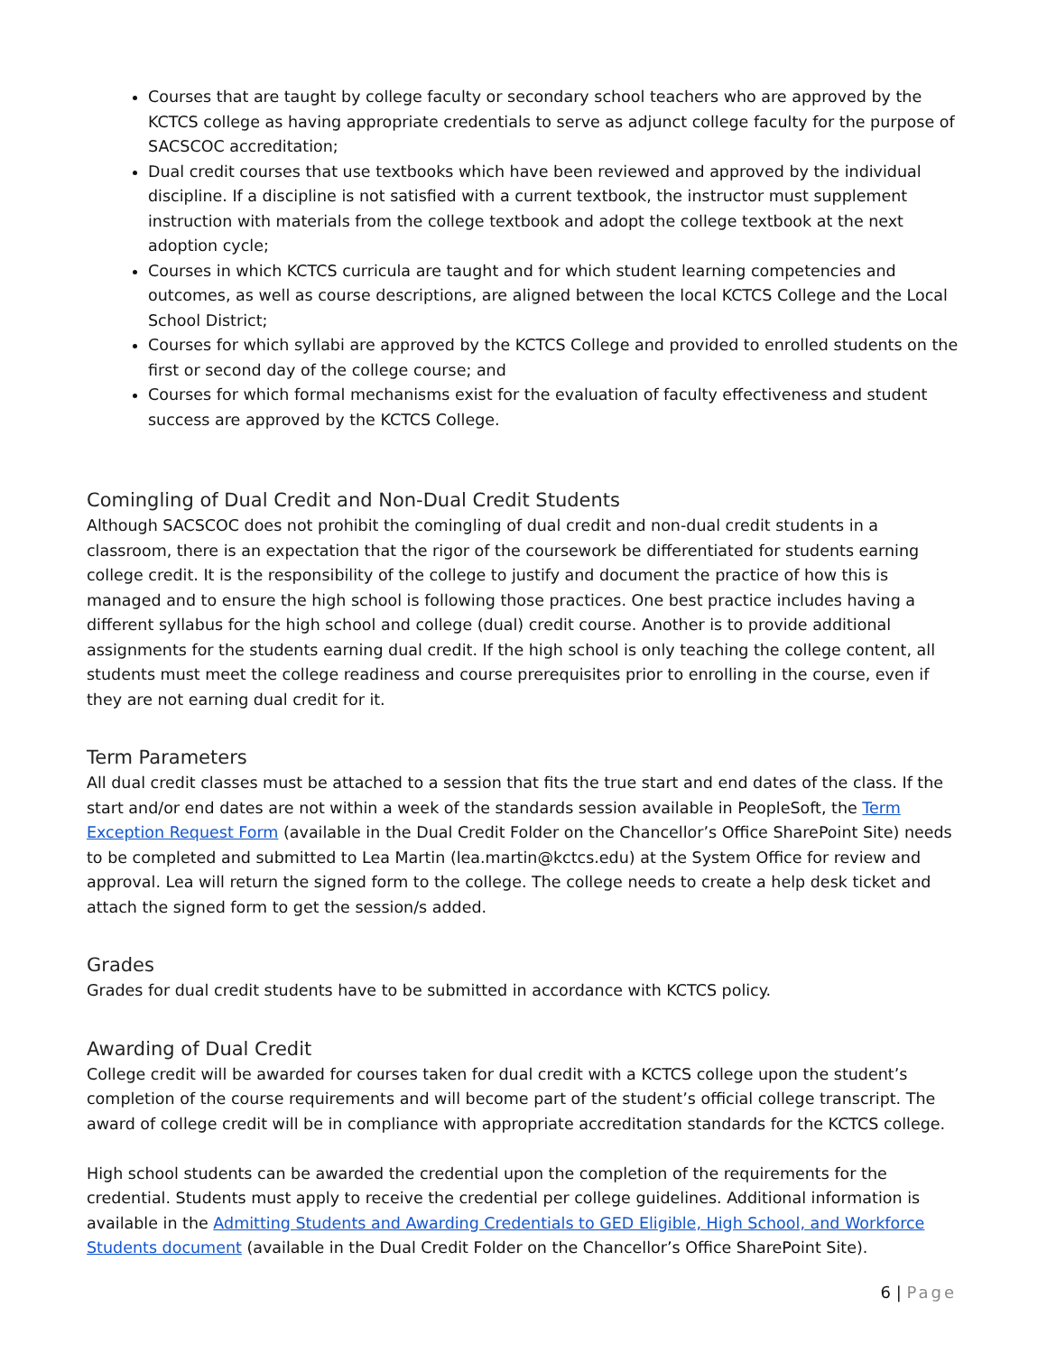Courses that are taught by college faculty or secondary school teachers who are approved by the KCTCS college as having appropriate credentials to serve as adjunct college faculty for the purpose of SACSCOC accreditation;
Dual credit courses that use textbooks which have been reviewed and approved by the individual discipline. If a discipline is not satisfied with a current textbook, the instructor must supplement instruction with materials from the college textbook and adopt the college textbook at the next adoption cycle;
Courses in which KCTCS curricula are taught and for which student learning competencies and outcomes, as well as course descriptions, are aligned between the local KCTCS College and the Local School District;
Courses for which syllabi are approved by the KCTCS College and provided to enrolled students on the first or second day of the college course; and
Courses for which formal mechanisms exist for the evaluation of faculty effectiveness and student success are approved by the KCTCS College.
Comingling of Dual Credit and Non-Dual Credit Students
Although SACSCOC does not prohibit the comingling of dual credit and non-dual credit students in a classroom, there is an expectation that the rigor of the coursework be differentiated for students earning college credit. It is the responsibility of the college to justify and document the practice of how this is managed and to ensure the high school is following those practices. One best practice includes having a different syllabus for the high school and college (dual) credit course. Another is to provide additional assignments for the students earning dual credit. If the high school is only teaching the college content, all students must meet the college readiness and course prerequisites prior to enrolling in the course, even if they are not earning dual credit for it.
Term Parameters
All dual credit classes must be attached to a session that fits the true start and end dates of the class. If the start and/or end dates are not within a week of the standards session available in PeopleSoft, the Term Exception Request Form (available in the Dual Credit Folder on the Chancellor’s Office SharePoint Site) needs to be completed and submitted to Lea Martin (lea.martin@kctcs.edu) at the System Office for review and approval. Lea will return the signed form to the college. The college needs to create a help desk ticket and attach the signed form to get the session/s added.
Grades
Grades for dual credit students have to be submitted in accordance with KCTCS policy.
Awarding of Dual Credit
College credit will be awarded for courses taken for dual credit with a KCTCS college upon the student’s completion of the course requirements and will become part of the student’s official college transcript. The award of college credit will be in compliance with appropriate accreditation standards for the KCTCS college.
High school students can be awarded the credential upon the completion of the requirements for the credential. Students must apply to receive the credential per college guidelines. Additional information is available in the Admitting Students and Awarding Credentials to GED Eligible, High School, and Workforce Students document (available in the Dual Credit Folder on the Chancellor’s Office SharePoint Site).
6 | Page